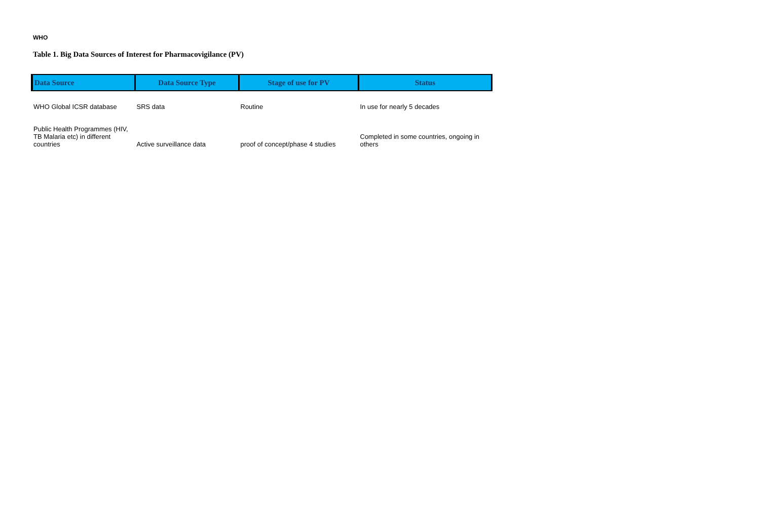WHO
Table 1. Big Data Sources of Interest for Pharmacovigilance (PV)
| Data Source | Data Source Type | Stage of use for PV | Status |
| --- | --- | --- | --- |
| WHO Global ICSR database | SRS data | Routine | In use for nearly 5 decades |
| Public Health Programmes (HIV, TB Malaria etc) in different countries | Active surveillance data | proof of concept/phase 4 studies | Completed in some countries, ongoing in others |